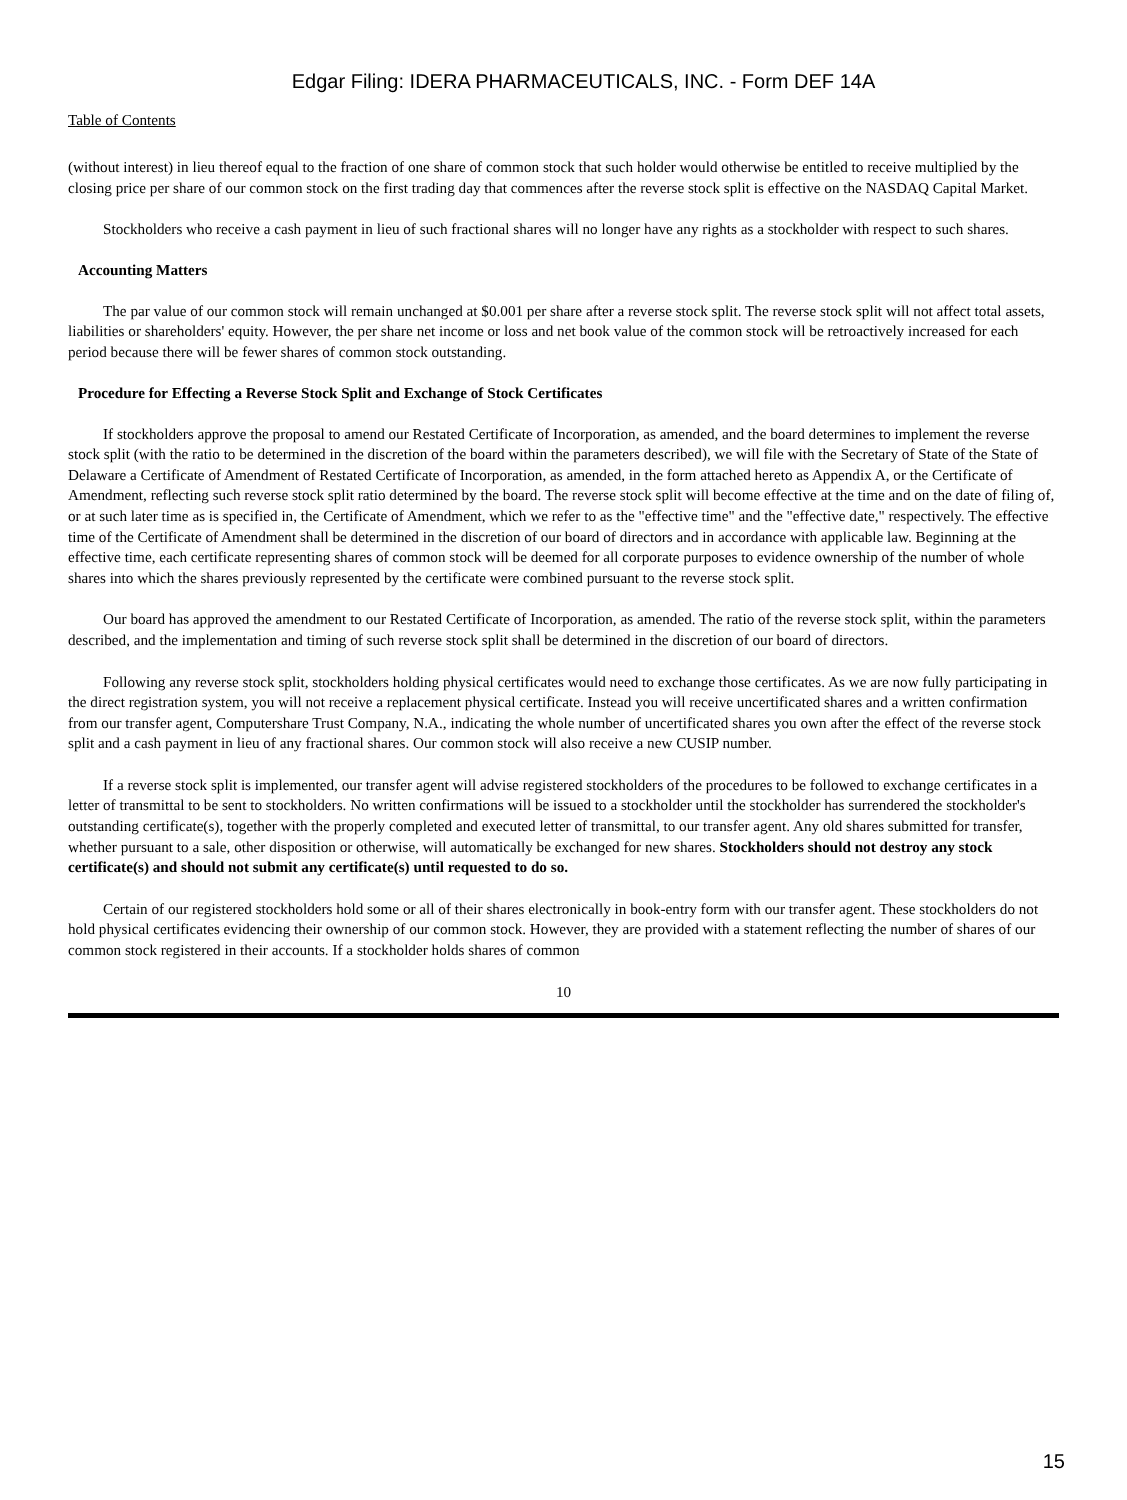Edgar Filing: IDERA PHARMACEUTICALS, INC. - Form DEF 14A
Table of Contents
(without interest) in lieu thereof equal to the fraction of one share of common stock that such holder would otherwise be entitled to receive multiplied by the closing price per share of our common stock on the first trading day that commences after the reverse stock split is effective on the NASDAQ Capital Market.
Stockholders who receive a cash payment in lieu of such fractional shares will no longer have any rights as a stockholder with respect to such shares.
Accounting Matters
The par value of our common stock will remain unchanged at $0.001 per share after a reverse stock split. The reverse stock split will not affect total assets, liabilities or shareholders' equity. However, the per share net income or loss and net book value of the common stock will be retroactively increased for each period because there will be fewer shares of common stock outstanding.
Procedure for Effecting a Reverse Stock Split and Exchange of Stock Certificates
If stockholders approve the proposal to amend our Restated Certificate of Incorporation, as amended, and the board determines to implement the reverse stock split (with the ratio to be determined in the discretion of the board within the parameters described), we will file with the Secretary of State of the State of Delaware a Certificate of Amendment of Restated Certificate of Incorporation, as amended, in the form attached hereto as Appendix A, or the Certificate of Amendment, reflecting such reverse stock split ratio determined by the board. The reverse stock split will become effective at the time and on the date of filing of, or at such later time as is specified in, the Certificate of Amendment, which we refer to as the "effective time" and the "effective date," respectively. The effective time of the Certificate of Amendment shall be determined in the discretion of our board of directors and in accordance with applicable law. Beginning at the effective time, each certificate representing shares of common stock will be deemed for all corporate purposes to evidence ownership of the number of whole shares into which the shares previously represented by the certificate were combined pursuant to the reverse stock split.
Our board has approved the amendment to our Restated Certificate of Incorporation, as amended. The ratio of the reverse stock split, within the parameters described, and the implementation and timing of such reverse stock split shall be determined in the discretion of our board of directors.
Following any reverse stock split, stockholders holding physical certificates would need to exchange those certificates. As we are now fully participating in the direct registration system, you will not receive a replacement physical certificate. Instead you will receive uncertificated shares and a written confirmation from our transfer agent, Computershare Trust Company, N.A., indicating the whole number of uncertificated shares you own after the effect of the reverse stock split and a cash payment in lieu of any fractional shares. Our common stock will also receive a new CUSIP number.
If a reverse stock split is implemented, our transfer agent will advise registered stockholders of the procedures to be followed to exchange certificates in a letter of transmittal to be sent to stockholders. No written confirmations will be issued to a stockholder until the stockholder has surrendered the stockholder's outstanding certificate(s), together with the properly completed and executed letter of transmittal, to our transfer agent. Any old shares submitted for transfer, whether pursuant to a sale, other disposition or otherwise, will automatically be exchanged for new shares. Stockholders should not destroy any stock certificate(s) and should not submit any certificate(s) until requested to do so.
Certain of our registered stockholders hold some or all of their shares electronically in book-entry form with our transfer agent. These stockholders do not hold physical certificates evidencing their ownership of our common stock. However, they are provided with a statement reflecting the number of shares of our common stock registered in their accounts. If a stockholder holds shares of common
10
15